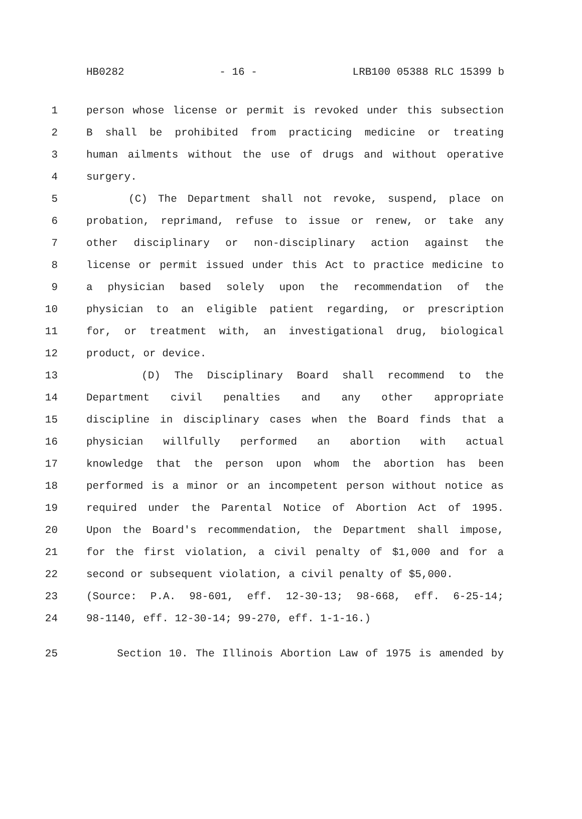HB0282 - 16 - LRB100 05388 RLC 15399 b
1 person whose license or permit is revoked under this subsection
2 B shall be prohibited from practicing medicine or treating
3 human ailments without the use of drugs and without operative
4 surgery.
5 (C) The Department shall not revoke, suspend, place on
6 probation, reprimand, refuse to issue or renew, or take any
7 other disciplinary or non-disciplinary action against the
8 license or permit issued under this Act to practice medicine to
9 a physician based solely upon the recommendation of the
10 physician to an eligible patient regarding, or prescription
11 for, or treatment with, an investigational drug, biological
12 product, or device.
13 (D) The Disciplinary Board shall recommend to the
14 Department civil penalties and any other appropriate
15 discipline in disciplinary cases when the Board finds that a
16 physician willfully performed an abortion with actual
17 knowledge that the person upon whom the abortion has been
18 performed is a minor or an incompetent person without notice as
19 required under the Parental Notice of Abortion Act of 1995.
20 Upon the Board's recommendation, the Department shall impose,
21 for the first violation, a civil penalty of $1,000 and for a
22 second or subsequent violation, a civil penalty of $5,000.
23 (Source: P.A. 98-601, eff. 12-30-13; 98-668, eff. 6-25-14;
24 98-1140, eff. 12-30-14; 99-270, eff. 1-1-16.)
25 Section 10. The Illinois Abortion Law of 1975 is amended by